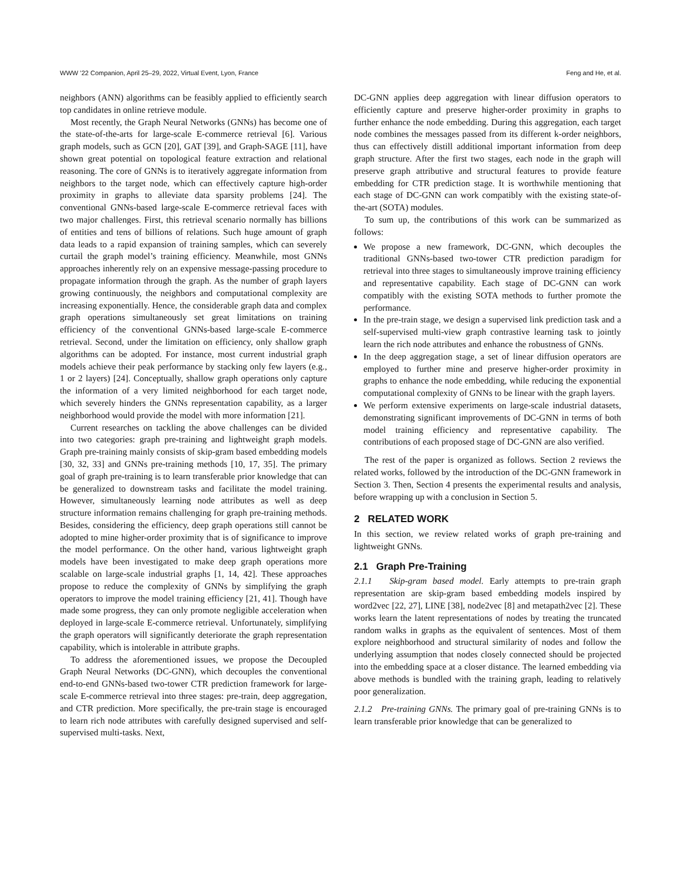WWW ’22 Companion, April 25–29, 2022, Virtual Event, Lyon, France Feng and He, et al.
neighbors (ANN) algorithms can be feasibly applied to efficiently search top candidates in online retrieve module.
Most recently, the Graph Neural Networks (GNNs) has become one of the state-of-the-arts for large-scale E-commerce retrieval [6]. Various graph models, such as GCN [20], GAT [39], and Graph-SAGE [11], have shown great potential on topological feature extraction and relational reasoning. The core of GNNs is to iteratively aggregate information from neighbors to the target node, which can effectively capture high-order proximity in graphs to alleviate data sparsity problems [24]. The conventional GNNs-based large-scale E-commerce retrieval faces with two major challenges. First, this retrieval scenario normally has billions of entities and tens of billions of relations. Such huge amount of graph data leads to a rapid expansion of training samples, which can severely curtail the graph model’s training efficiency. Meanwhile, most GNNs approaches inherently rely on an expensive message-passing procedure to propagate information through the graph. As the number of graph layers growing continuously, the neighbors and computational complexity are increasing exponentially. Hence, the considerable graph data and complex graph operations simultaneously set great limitations on training efficiency of the conventional GNNs-based large-scale E-commerce retrieval. Second, under the limitation on efficiency, only shallow graph algorithms can be adopted. For instance, most current industrial graph models achieve their peak performance by stacking only few layers (e.g., 1 or 2 layers) [24]. Conceptually, shallow graph operations only capture the information of a very limited neighborhood for each target node, which severely hinders the GNNs representation capability, as a larger neighborhood would provide the model with more information [21].
Current researches on tackling the above challenges can be divided into two categories: graph pre-training and lightweight graph models. Graph pre-training mainly consists of skip-gram based embedding models [30, 32, 33] and GNNs pre-training methods [10, 17, 35]. The primary goal of graph pre-training is to learn transferable prior knowledge that can be generalized to downstream tasks and facilitate the model training. However, simultaneously learning node attributes as well as deep structure information remains challenging for graph pre-training methods. Besides, considering the efficiency, deep graph operations still cannot be adopted to mine higher-order proximity that is of significance to improve the model performance. On the other hand, various lightweight graph models have been investigated to make deep graph operations more scalable on large-scale industrial graphs [1, 14, 42]. These approaches propose to reduce the complexity of GNNs by simplifying the graph operators to improve the model training efficiency [21, 41]. Though have made some progress, they can only promote negligible acceleration when deployed in large-scale E-commerce retrieval. Unfortunately, simplifying the graph operators will significantly deteriorate the graph representation capability, which is intolerable in attribute graphs.
To address the aforementioned issues, we propose the Decoupled Graph Neural Networks (DC-GNN), which decouples the conventional end-to-end GNNs-based two-tower CTR prediction framework for large-scale E-commerce retrieval into three stages: pre-train, deep aggregation, and CTR prediction. More specifically, the pre-train stage is encouraged to learn rich node attributes with carefully designed supervised and self-supervised multi-tasks. Next,
DC-GNN applies deep aggregation with linear diffusion operators to efficiently capture and preserve higher-order proximity in graphs to further enhance the node embedding. During this aggregation, each target node combines the messages passed from its different k-order neighbors, thus can effectively distill additional important information from deep graph structure. After the first two stages, each node in the graph will preserve graph attributive and structural features to provide feature embedding for CTR prediction stage. It is worthwhile mentioning that each stage of DC-GNN can work compatibly with the existing state-of-the-art (SOTA) modules.
To sum up, the contributions of this work can be summarized as follows:
We propose a new framework, DC-GNN, which decouples the traditional GNNs-based two-tower CTR prediction paradigm for retrieval into three stages to simultaneously improve training efficiency and representative capability. Each stage of DC-GNN can work compatibly with the existing SOTA methods to further promote the performance.
In the pre-train stage, we design a supervised link prediction task and a self-supervised multi-view graph contrastive learning task to jointly learn the rich node attributes and enhance the robustness of GNNs.
In the deep aggregation stage, a set of linear diffusion operators are employed to further mine and preserve higher-order proximity in graphs to enhance the node embedding, while reducing the exponential computational complexity of GNNs to be linear with the graph layers.
We perform extensive experiments on large-scale industrial datasets, demonstrating significant improvements of DC-GNN in terms of both model training efficiency and representative capability. The contributions of each proposed stage of DC-GNN are also verified.
The rest of the paper is organized as follows. Section 2 reviews the related works, followed by the introduction of the DC-GNN framework in Section 3. Then, Section 4 presents the experimental results and analysis, before wrapping up with a conclusion in Section 5.
2 RELATED WORK
In this section, we review related works of graph pre-training and lightweight GNNs.
2.1 Graph Pre-Training
2.1.1 Skip-gram based model. Early attempts to pre-train graph representation are skip-gram based embedding models inspired by word2vec [22, 27], LINE [38], node2vec [8] and metapath2vec [2]. These works learn the latent representations of nodes by treating the truncated random walks in graphs as the equivalent of sentences. Most of them explore neighborhood and structural similarity of nodes and follow the underlying assumption that nodes closely connected should be projected into the embedding space at a closer distance. The learned embedding via above methods is bundled with the training graph, leading to relatively poor generalization.
2.1.2 Pre-training GNNs. The primary goal of pre-training GNNs is to learn transferable prior knowledge that can be generalized to